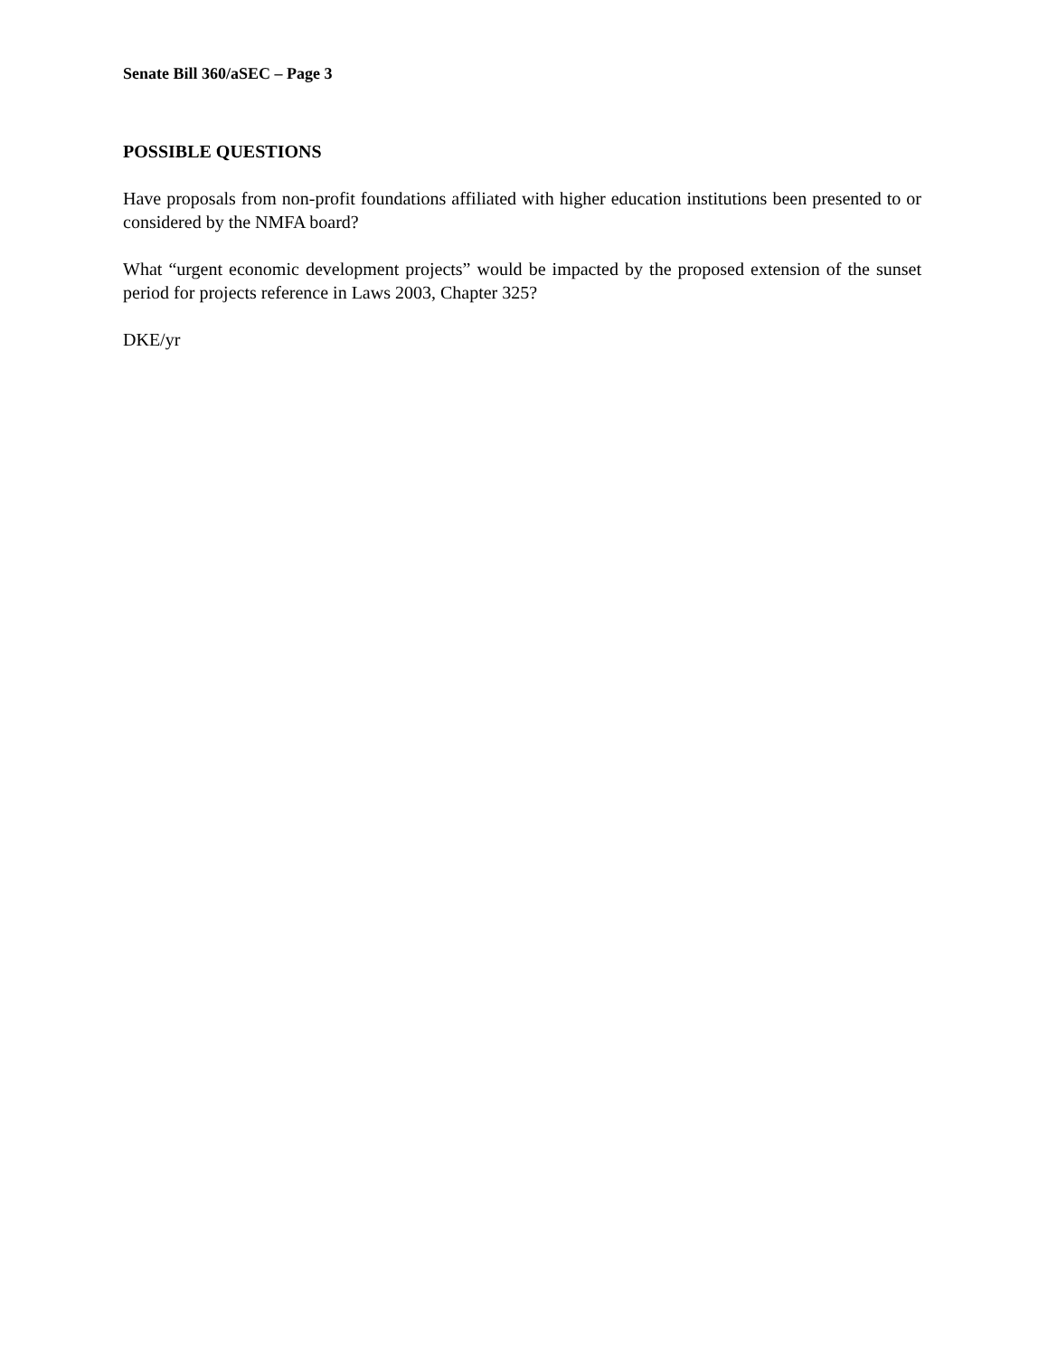Senate Bill 360/aSEC – Page 3
POSSIBLE QUESTIONS
Have proposals from non-profit foundations affiliated with higher education institutions been presented to or considered by the NMFA board?
What “urgent economic development projects” would be impacted by the proposed extension of the sunset period for projects reference in Laws 2003, Chapter 325?
DKE/yr